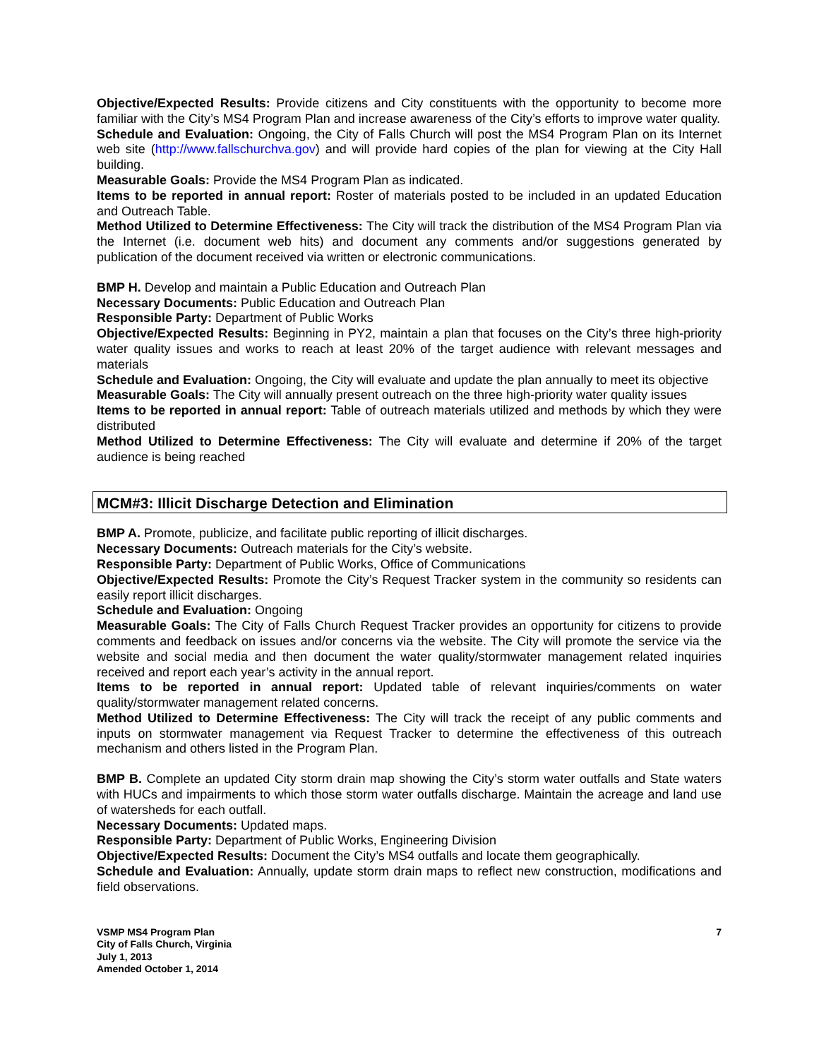Objective/Expected Results: Provide citizens and City constituents with the opportunity to become more familiar with the City’s MS4 Program Plan and increase awareness of the City’s efforts to improve water quality.
Schedule and Evaluation: Ongoing, the City of Falls Church will post the MS4 Program Plan on its Internet web site (http://www.fallschurchva.gov) and will provide hard copies of the plan for viewing at the City Hall building.
Measurable Goals: Provide the MS4 Program Plan as indicated.
Items to be reported in annual report: Roster of materials posted to be included in an updated Education and Outreach Table.
Method Utilized to Determine Effectiveness: The City will track the distribution of the MS4 Program Plan via the Internet (i.e. document web hits) and document any comments and/or suggestions generated by publication of the document received via written or electronic communications.
BMP H. Develop and maintain a Public Education and Outreach Plan
Necessary Documents: Public Education and Outreach Plan
Responsible Party: Department of Public Works
Objective/Expected Results: Beginning in PY2, maintain a plan that focuses on the City’s three high-priority water quality issues and works to reach at least 20% of the target audience with relevant messages and materials
Schedule and Evaluation: Ongoing, the City will evaluate and update the plan annually to meet its objective
Measurable Goals: The City will annually present outreach on the three high-priority water quality issues
Items to be reported in annual report: Table of outreach materials utilized and methods by which they were distributed
Method Utilized to Determine Effectiveness: The City will evaluate and determine if 20% of the target audience is being reached
MCM#3: Illicit Discharge Detection and Elimination
BMP A. Promote, publicize, and facilitate public reporting of illicit discharges.
Necessary Documents: Outreach materials for the City’s website.
Responsible Party: Department of Public Works, Office of Communications
Objective/Expected Results: Promote the City’s Request Tracker system in the community so residents can easily report illicit discharges.
Schedule and Evaluation: Ongoing
Measurable Goals: The City of Falls Church Request Tracker provides an opportunity for citizens to provide comments and feedback on issues and/or concerns via the website. The City will promote the service via the website and social media and then document the water quality/stormwater management related inquiries received and report each year’s activity in the annual report.
Items to be reported in annual report: Updated table of relevant inquiries/comments on water quality/stormwater management related concerns.
Method Utilized to Determine Effectiveness: The City will track the receipt of any public comments and inputs on stormwater management via Request Tracker to determine the effectiveness of this outreach mechanism and others listed in the Program Plan.
BMP B. Complete an updated City storm drain map showing the City’s storm water outfalls and State waters with HUCs and impairments to which those storm water outfalls discharge. Maintain the acreage and land use of watersheds for each outfall.
Necessary Documents: Updated maps.
Responsible Party: Department of Public Works, Engineering Division
Objective/Expected Results: Document the City’s MS4 outfalls and locate them geographically.
Schedule and Evaluation: Annually, update storm drain maps to reflect new construction, modifications and field observations.
VSMP MS4 Program Plan
City of Falls Church, Virginia
July 1, 2013
Amended October 1, 2014
7